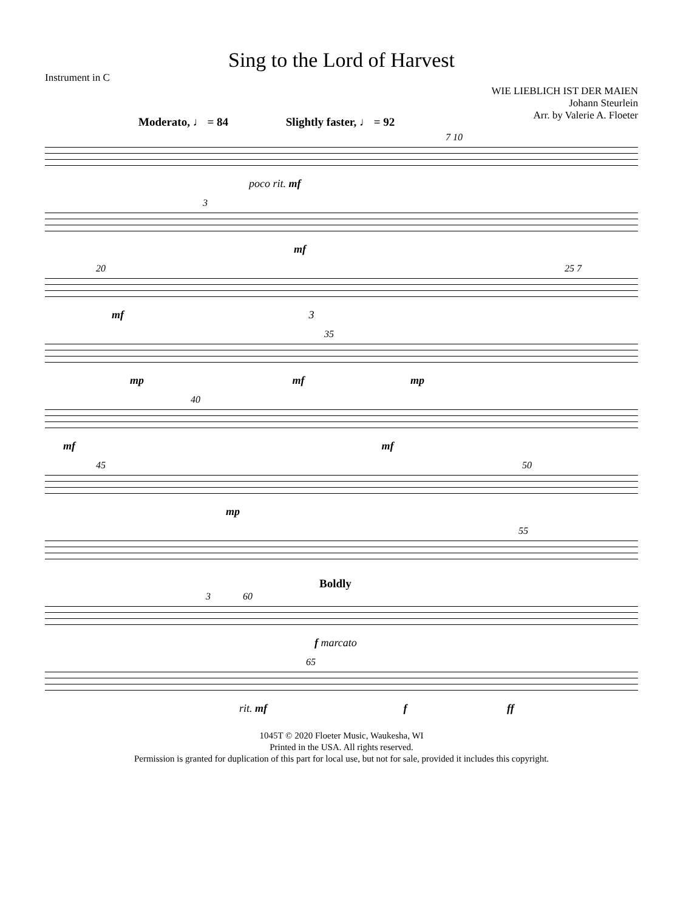Sing to the Lord of Harvest
Instrument in C
WIE LIEBLICH IST DER MAIEN
Johann Steurlein
Arr. by Valerie A. Floeter
Moderato, ♩ = 84 Slightly faster, ♩ = 92
7 10
poco rit. mf
3
mf
20 25 7
mf 3
35
mp mf mp
40
mf mf
45 50
mp
55
Boldly
3 60
f marcato
65
rit. mf f ff
1045T © 2020 Floeter Music, Waukesha, WI
Printed in the USA. All rights reserved.
Permission is granted for duplication of this part for local use, but not for sale, provided it includes this copyright.